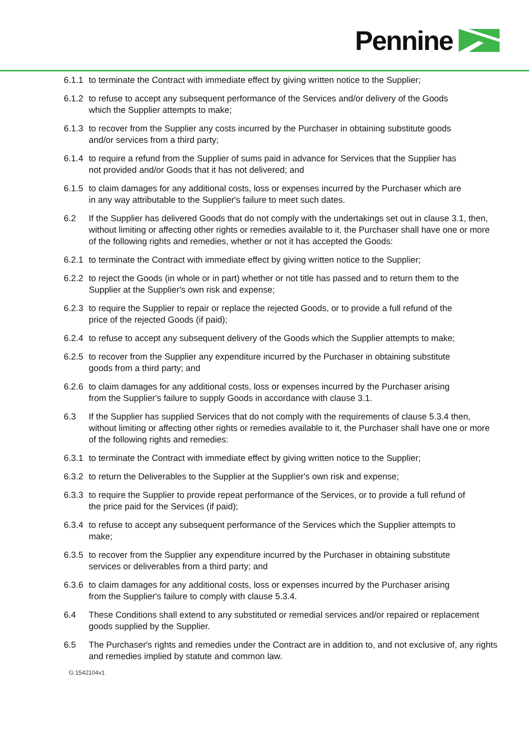Pennine
6.1.1
to terminate the Contract with immediate effect by giving written notice to the Supplier;
6.1.2
to refuse to accept any subsequent performance of the Services and/or delivery of the Goods which the Supplier attempts to make;
6.1.3
to recover from the Supplier any costs incurred by the Purchaser in obtaining substitute goods and/or services from a third party;
6.1.4
to require a refund from the Supplier of sums paid in advance for Services that the Supplier has not provided and/or Goods that it has not delivered; and
6.1.5
to claim damages for any additional costs, loss or expenses incurred by the Purchaser which are in any way attributable to the Supplier's failure to meet such dates.
6.2 If the Supplier has delivered Goods that do not comply with the undertakings set out in clause 3.1, then, without limiting or affecting other rights or remedies available to it, the Purchaser shall have one or more of the following rights and remedies, whether or not it has accepted the Goods:
6.2.1
to terminate the Contract with immediate effect by giving written notice to the Supplier;
6.2.2
to reject the Goods (in whole or in part) whether or not title has passed and to return them to the Supplier at the Supplier's own risk and expense;
6.2.3
to require the Supplier to repair or replace the rejected Goods, or to provide a full refund of the price of the rejected Goods (if paid);
6.2.4
to refuse to accept any subsequent delivery of the Goods which the Supplier attempts to make;
6.2.5
to recover from the Supplier any expenditure incurred by the Purchaser in obtaining substitute goods from a third party; and
6.2.6
to claim damages for any additional costs, loss or expenses incurred by the Purchaser arising from the Supplier's failure to supply Goods in accordance with clause 3.1.
6.3 If the Supplier has supplied Services that do not comply with the requirements of clause 5.3.4 then, without limiting or affecting other rights or remedies available to it, the Purchaser shall have one or more of the following rights and remedies:
6.3.1
to terminate the Contract with immediate effect by giving written notice to the Supplier;
6.3.2
to return the Deliverables to the Supplier at the Supplier's own risk and expense;
6.3.3
to require the Supplier to provide repeat performance of the Services, or to provide a full refund of the price paid for the Services (if paid);
6.3.4
to refuse to accept any subsequent performance of the Services which the Supplier attempts to make;
6.3.5
to recover from the Supplier any expenditure incurred by the Purchaser in obtaining substitute services or deliverables from a third party; and
6.3.6
to claim damages for any additional costs, loss or expenses incurred by the Purchaser arising from the Supplier's failure to comply with clause 5.3.4.
6.4 These Conditions shall extend to any substituted or remedial services and/or repaired or replacement goods supplied by the Supplier.
6.5 The Purchaser's rights and remedies under the Contract are in addition to, and not exclusive of, any rights and remedies implied by statute and common law.
G:1542104v1